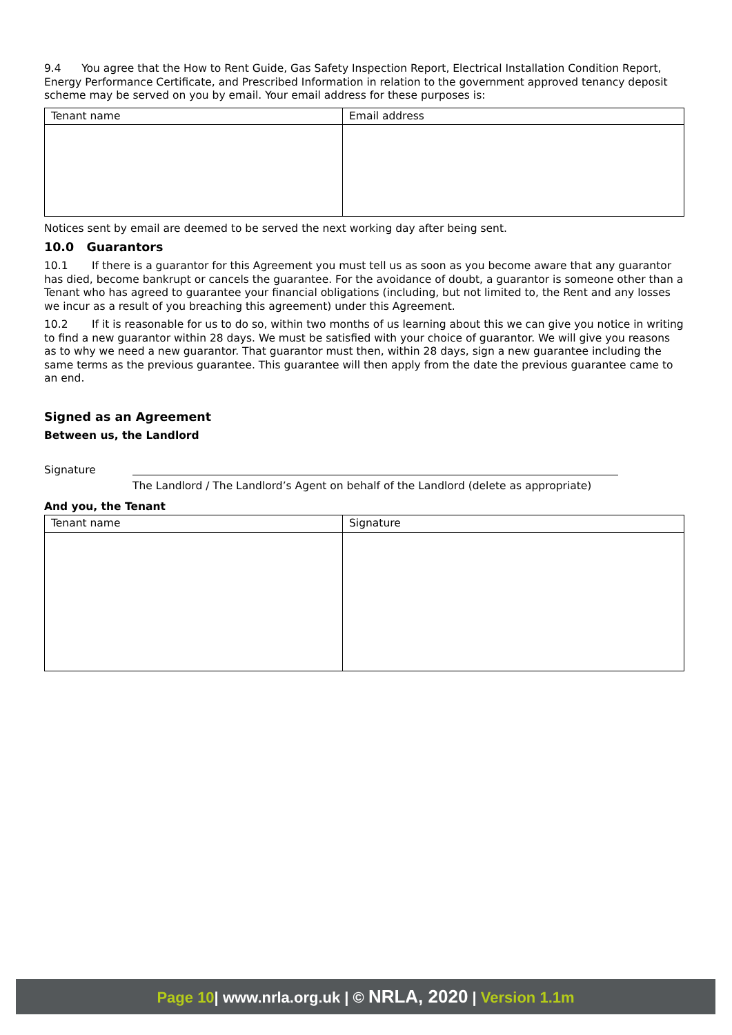9.4 You agree that the How to Rent Guide, Gas Safety Inspection Report, Electrical Installation Condition Report, Energy Performance Certificate, and Prescribed Information in relation to the government approved tenancy deposit scheme may be served on you by email. Your email address for these purposes is:
| Tenant name | Email address |
Notices sent by email are deemed to be served the next working day after being sent.
10.0 Guarantors
10.1 If there is a guarantor for this Agreement you must tell us as soon as you become aware that any guarantor has died, become bankrupt or cancels the guarantee. For the avoidance of doubt, a guarantor is someone other than a Tenant who has agreed to guarantee your financial obligations (including, but not limited to, the Rent and any losses we incur as a result of you breaching this agreement) under this Agreement.
10.2 If it is reasonable for us to do so, within two months of us learning about this we can give you notice in writing to find a new guarantor within 28 days. We must be satisfied with your choice of guarantor. We will give you reasons as to why we need a new guarantor. That guarantor must then, within 28 days, sign a new guarantee including the same terms as the previous guarantee. This guarantee will then apply from the date the previous guarantee came to an end.
Signed as an Agreement
Between us, the Landlord
Signature
The Landlord / The Landlord’s Agent on behalf of the Landlord (delete as appropriate)
And you, the Tenant
| Tenant name | Signature |
Page 10| www.nrla.org.uk | © NRLA, 2020 | Version 1.1m